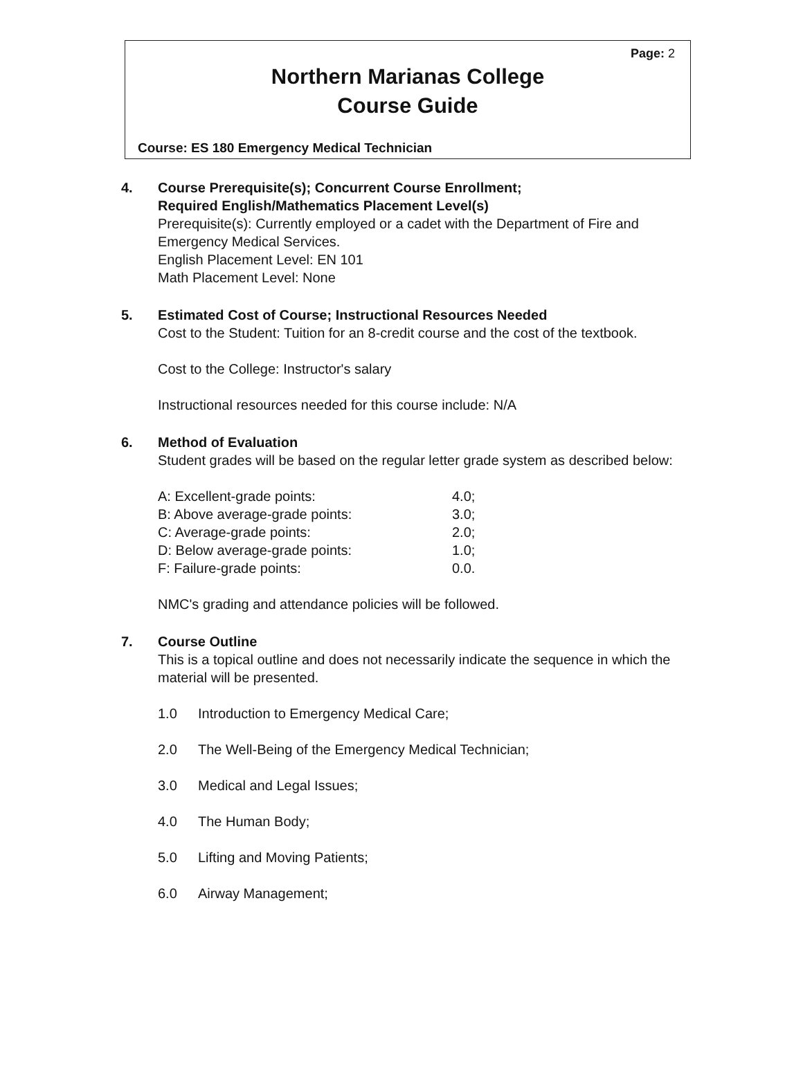Page: 2
Northern Marianas College
Course Guide
Course: ES 180 Emergency Medical Technician
4. Course Prerequisite(s); Concurrent Course Enrollment;
Required English/Mathematics Placement Level(s)
Prerequisite(s): Currently employed or a cadet with the Department of Fire and Emergency Medical Services.
English Placement Level: EN 101
Math Placement Level: None
5. Estimated Cost of Course; Instructional Resources Needed
Cost to the Student: Tuition for an 8-credit course and the cost of the textbook.
Cost to the College: Instructor's salary
Instructional resources needed for this course include: N/A
6. Method of Evaluation
Student grades will be based on the regular letter grade system as described below:
| A: Excellent-grade points: | 4.0; |
| B: Above average-grade points: | 3.0; |
| C: Average-grade points: | 2.0; |
| D: Below average-grade points: | 1.0; |
| F: Failure-grade points: | 0.0. |
NMC's grading and attendance policies will be followed.
7. Course Outline
This is a topical outline and does not necessarily indicate the sequence in which the material will be presented.
| 1.0 | Introduction to Emergency Medical Care; |
| 2.0 | The Well-Being of the Emergency Medical Technician; |
| 3.0 | Medical and Legal Issues; |
| 4.0 | The Human Body; |
| 5.0 | Lifting and Moving Patients; |
| 6.0 | Airway Management; |